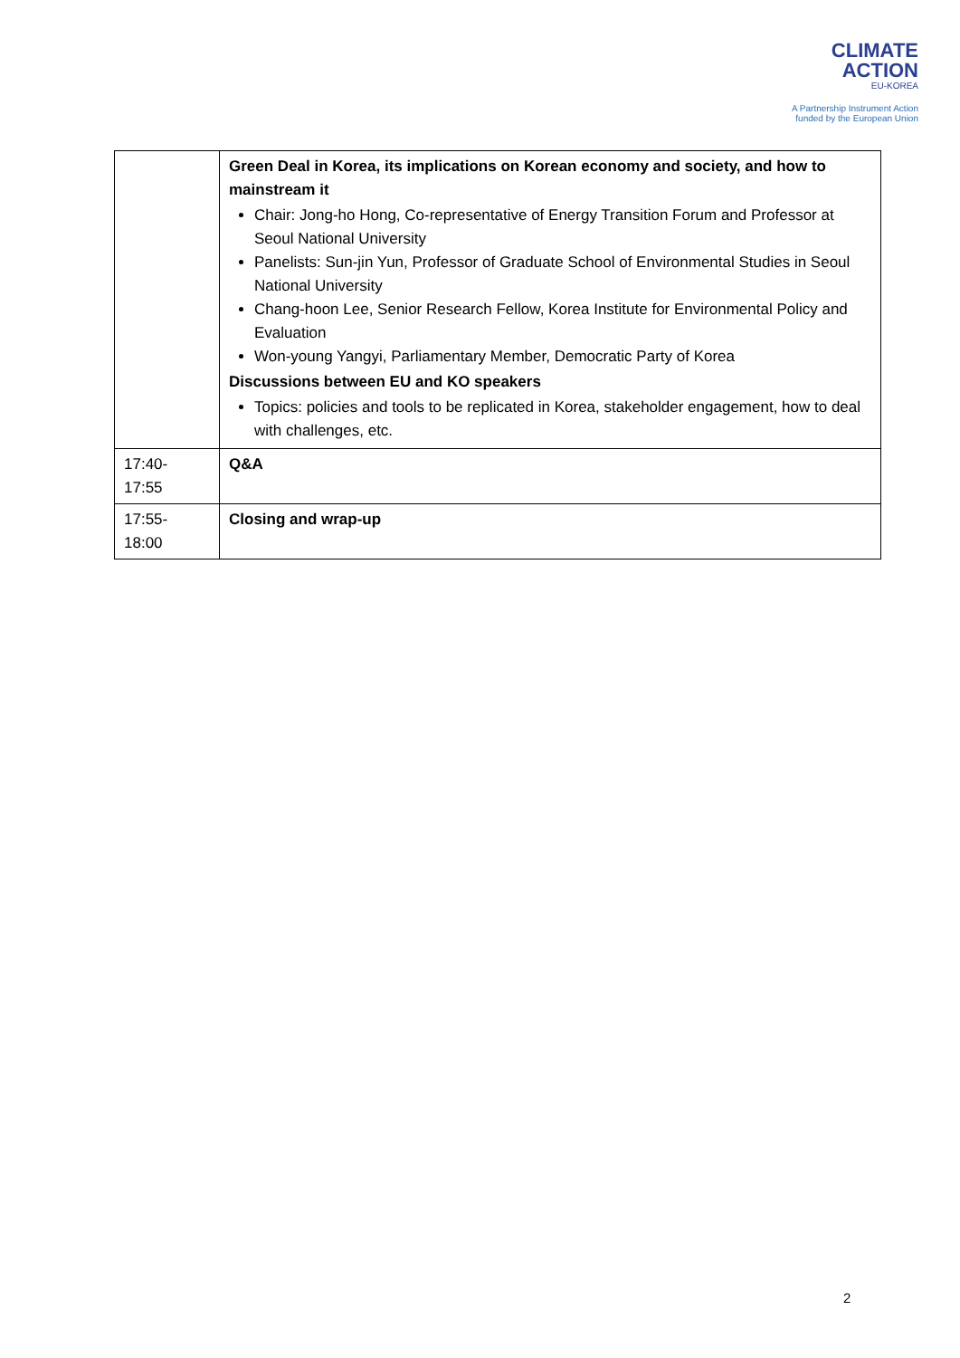CLIMATE
ACTION
EU-KOREA
A Partnership Instrument Action
funded by the European Union
| | Green Deal in Korea, its implications on Korean economy and society, and how to mainstream it Chair: Jong-ho Hong, Co-representative of Energy Transition Forum and Professor at Seoul National University Panelists: Sun-jin Yun, Professor of Graduate School of Environmental Studies in Seoul National University Chang-hoon Lee, Senior Research Fellow, Korea Institute for Environmental Policy and Evaluation Won-young Yangyi, Parliamentary Member, Democratic Party of Korea Discussions between EU and KO speakers Topics: policies and tools to be replicated in Korea, stakeholder engagement, how to deal with challenges, etc. |
| 17:40- 17:55 | Q&A |
| 17:55- 18:00 | Closing and wrap-up |
2